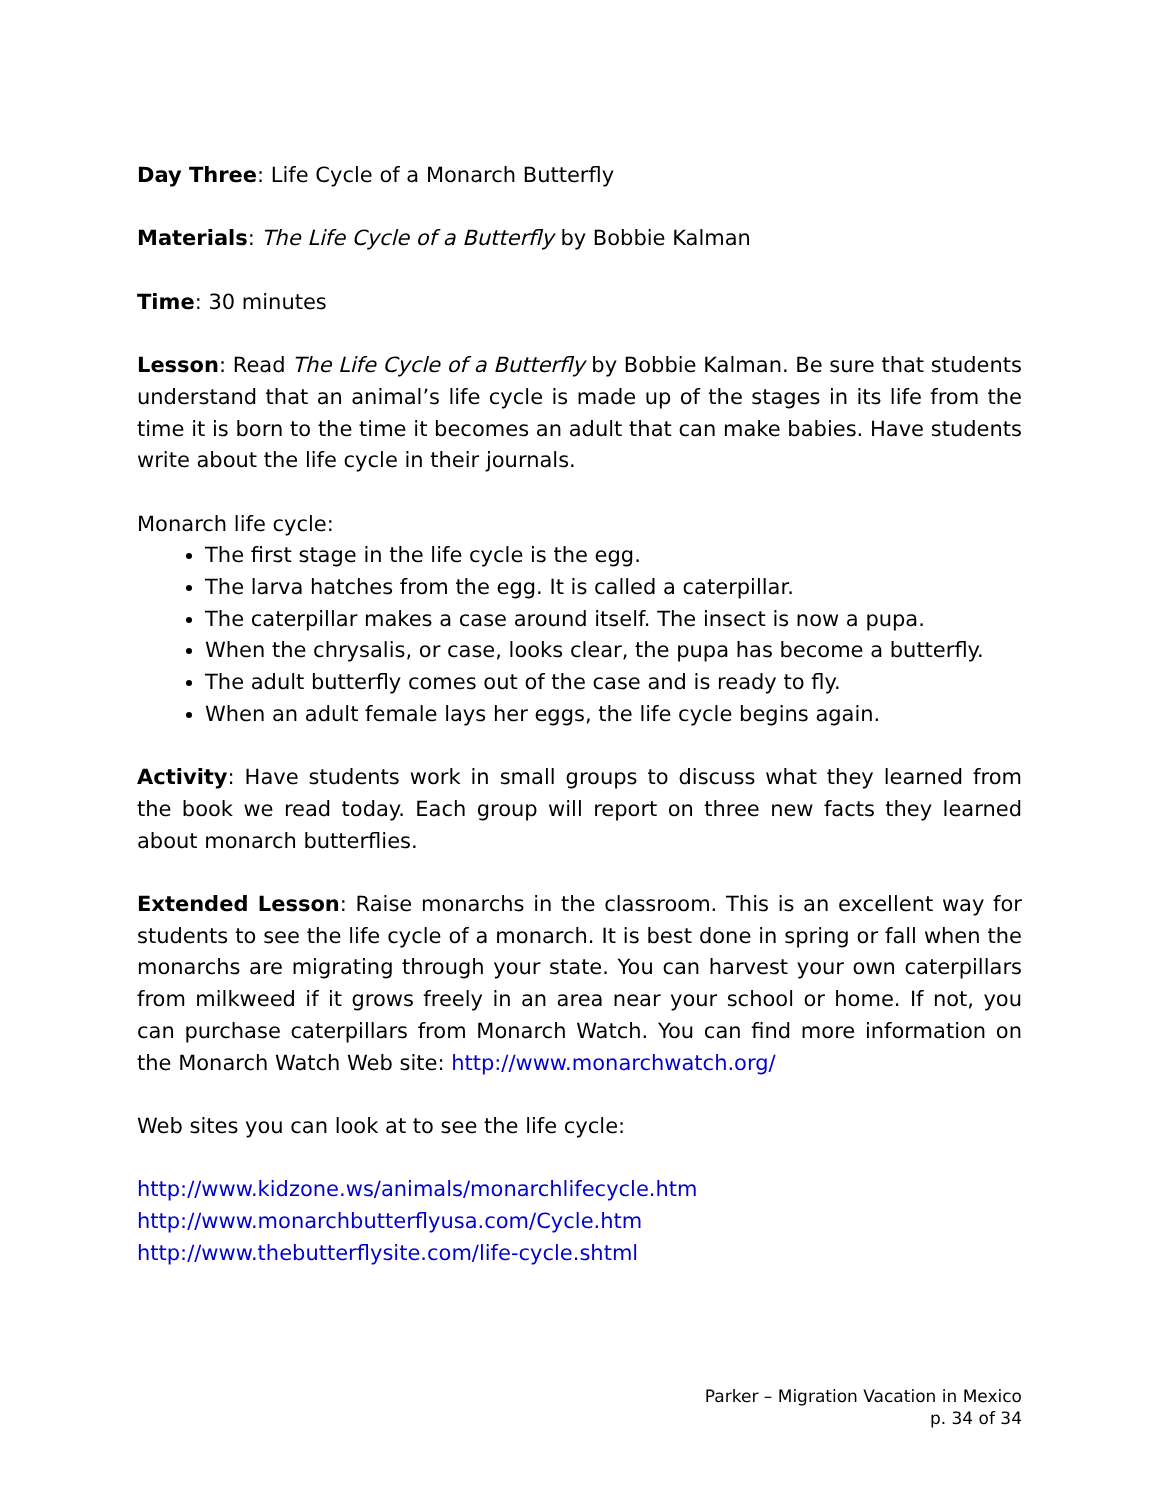Day Three: Life Cycle of a Monarch Butterfly
Materials: The Life Cycle of a Butterfly by Bobbie Kalman
Time: 30 minutes
Lesson: Read The Life Cycle of a Butterfly by Bobbie Kalman. Be sure that students understand that an animal’s life cycle is made up of the stages in its life from the time it is born to the time it becomes an adult that can make babies. Have students write about the life cycle in their journals.
Monarch life cycle:
The first stage in the life cycle is the egg.
The larva hatches from the egg. It is called a caterpillar.
The caterpillar makes a case around itself. The insect is now a pupa.
When the chrysalis, or case, looks clear, the pupa has become a butterfly.
The adult butterfly comes out of the case and is ready to fly.
When an adult female lays her eggs, the life cycle begins again.
Activity: Have students work in small groups to discuss what they learned from the book we read today. Each group will report on three new facts they learned about monarch butterflies.
Extended Lesson: Raise monarchs in the classroom. This is an excellent way for students to see the life cycle of a monarch. It is best done in spring or fall when the monarchs are migrating through your state. You can harvest your own caterpillars from milkweed if it grows freely in an area near your school or home. If not, you can purchase caterpillars from Monarch Watch. You can find more information on the Monarch Watch Web site: http://www.monarchwatch.org/
Web sites you can look at to see the life cycle:
http://www.kidzone.ws/animals/monarchlifecycle.htm
http://www.monarchbutterflyusa.com/Cycle.htm
http://www.thebutterflysite.com/life-cycle.shtml
Parker – Migration Vacation in Mexico
p. 34 of 34